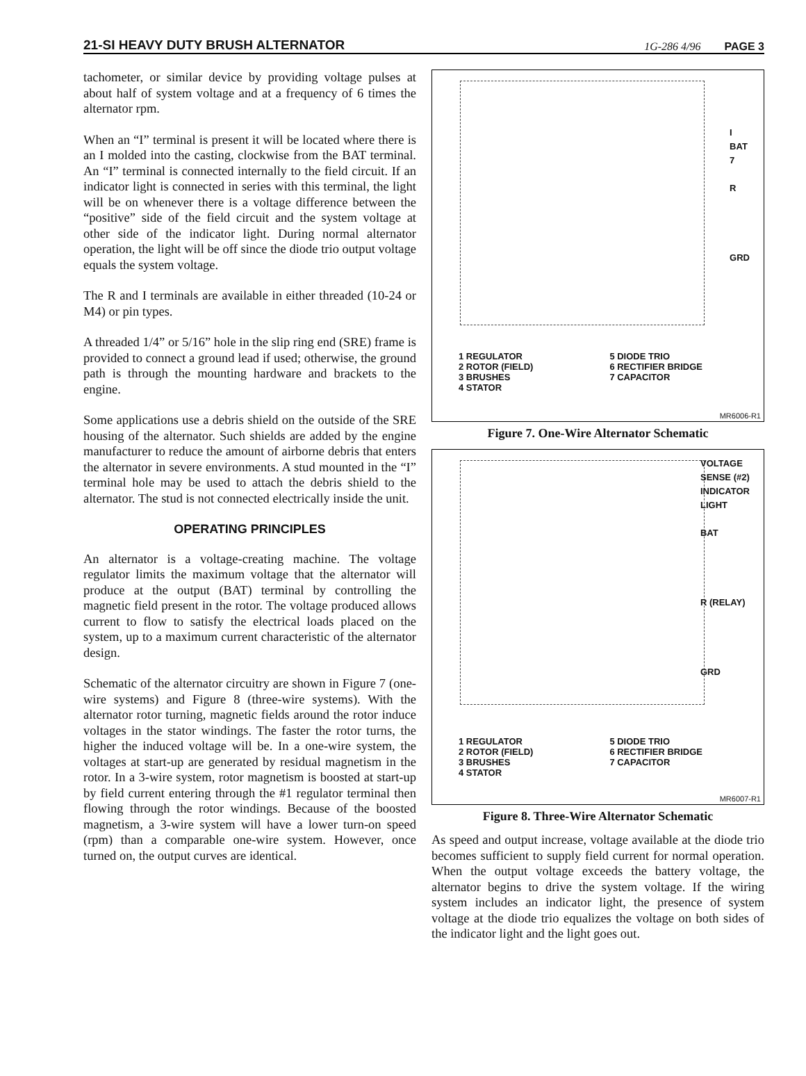21-SI HEAVY DUTY BRUSH ALTERNATOR 1G-286 4/96 PAGE 3
tachometer, or similar device by providing voltage pulses at about half of system voltage and at a frequency of 6 times the alternator rpm.
When an “I” terminal is present it will be located where there is an I molded into the casting, clockwise from the BAT terminal. An “I” terminal is connected internally to the field circuit. If an indicator light is connected in series with this terminal, the light will be on whenever there is a voltage difference between the “positive” side of the field circuit and the system voltage at other side of the indicator light. During normal alternator operation, the light will be off since the diode trio output voltage equals the system voltage.
The R and I terminals are available in either threaded (10-24 or M4) or pin types.
A threaded 1/4” or 5/16” hole in the slip ring end (SRE) frame is provided to connect a ground lead if used; otherwise, the ground path is through the mounting hardware and brackets to the engine.
Some applications use a debris shield on the outside of the SRE housing of the alternator. Such shields are added by the engine manufacturer to reduce the amount of airborne debris that enters the alternator in severe environments. A stud mounted in the “I” terminal hole may be used to attach the debris shield to the alternator. The stud is not connected electrically inside the unit.
OPERATING PRINCIPLES
An alternator is a voltage-creating machine. The voltage regulator limits the maximum voltage that the alternator will produce at the output (BAT) terminal by controlling the magnetic field present in the rotor. The voltage produced allows current to flow to satisfy the electrical loads placed on the system, up to a maximum current characteristic of the alternator design.
Schematic of the alternator circuitry are shown in Figure 7 (one-wire systems) and Figure 8 (three-wire systems). With the alternator rotor turning, magnetic fields around the rotor induce voltages in the stator windings. The faster the rotor turns, the higher the induced voltage will be. In a one-wire system, the voltages at start-up are generated by residual magnetism in the rotor. In a 3-wire system, rotor magnetism is boosted at start-up by field current entering through the #1 regulator terminal then flowing through the rotor windings. Because of the boosted magnetism, a 3-wire system will have a lower turn-on speed (rpm) than a comparable one-wire system. However, once turned on, the output curves are identical.
I
BAT
7
R
GRD
1 REGULATOR
2 ROTOR (FIELD)
3 BRUSHES
4 STATOR
5 DIODE TRIO
6 RECTIFIER BRIDGE
7 CAPACITOR
MR6006-R1
Figure 7. One-Wire Alternator Schematic
VOLTAGE
SENSE (#2)
INDICATOR
LIGHT
BAT
R (RELAY)
GRD
1 REGULATOR
2 ROTOR (FIELD)
3 BRUSHES
4 STATOR
5 DIODE TRIO
6 RECTIFIER BRIDGE
7 CAPACITOR
MR6007-R1
Figure 8. Three-Wire Alternator Schematic
As speed and output increase, voltage available at the diode trio becomes sufficient to supply field current for normal operation. When the output voltage exceeds the battery voltage, the alternator begins to drive the system voltage. If the wiring system includes an indicator light, the presence of system voltage at the diode trio equalizes the voltage on both sides of the indicator light and the light goes out.